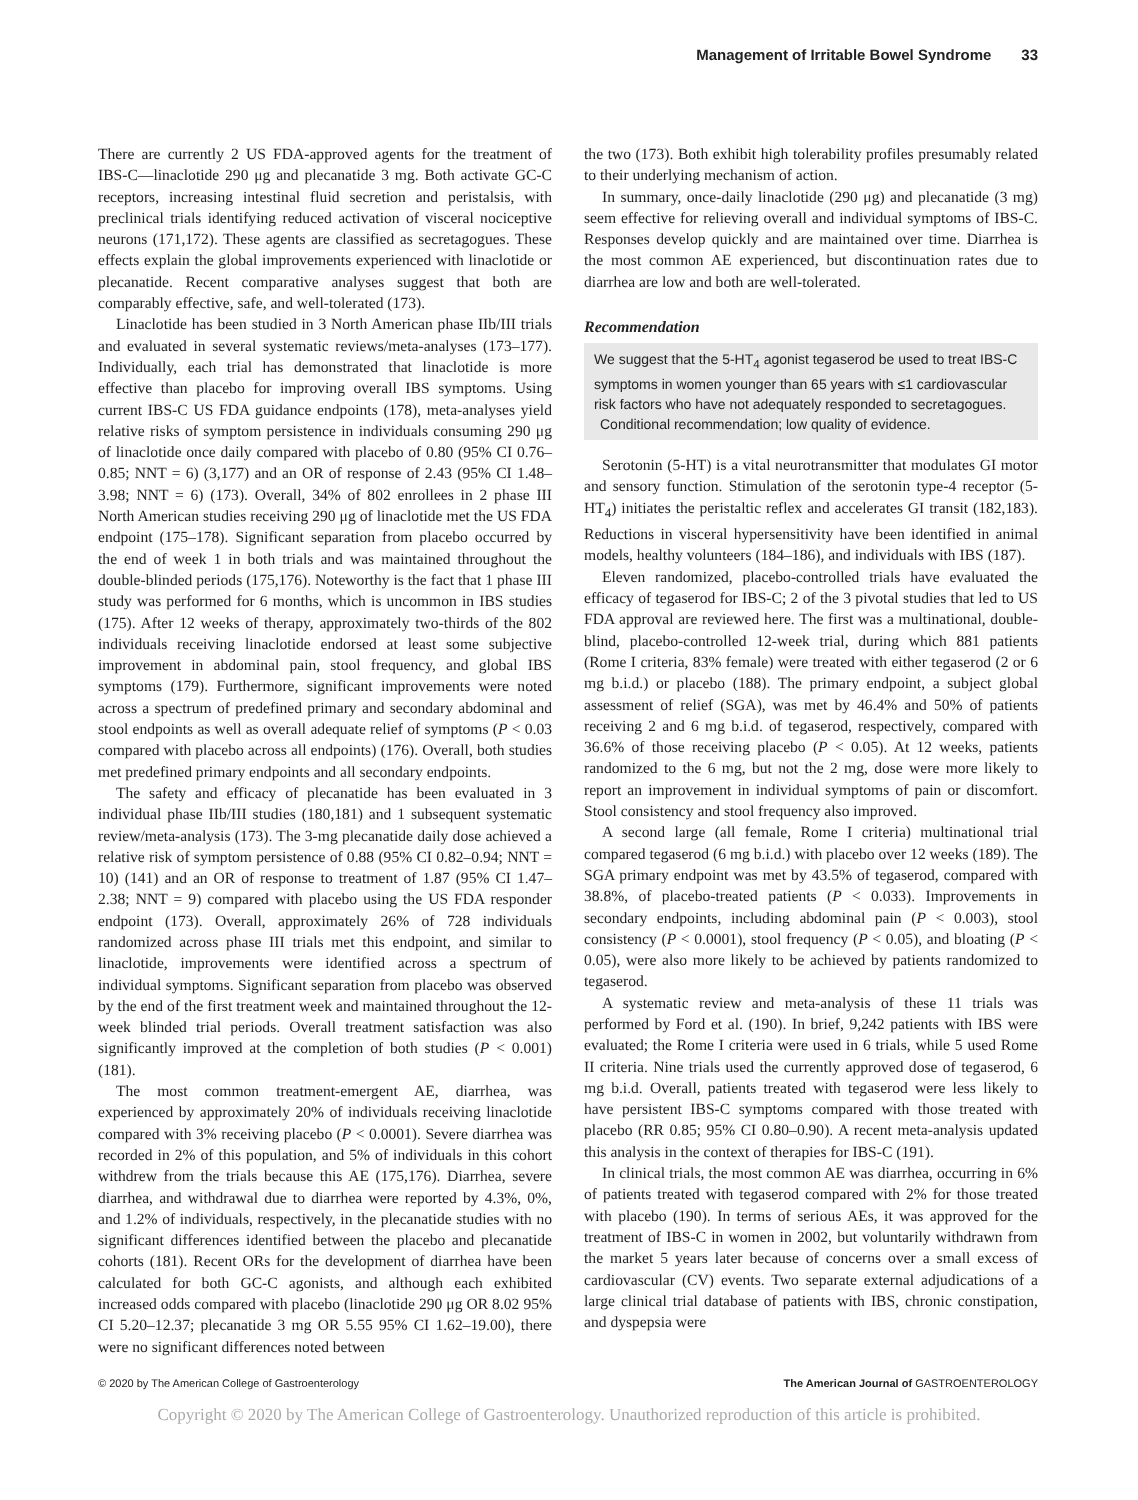Management of Irritable Bowel Syndrome 33
There are currently 2 US FDA-approved agents for the treatment of IBS-C—linaclotide 290 μg and plecanatide 3 mg. Both activate GC-C receptors, increasing intestinal fluid secretion and peristalsis, with preclinical trials identifying reduced activation of visceral nociceptive neurons (171,172). These agents are classified as secretagogues. These effects explain the global improvements experienced with linaclotide or plecanatide. Recent comparative analyses suggest that both are comparably effective, safe, and well-tolerated (173).
Linaclotide has been studied in 3 North American phase IIb/III trials and evaluated in several systematic reviews/meta-analyses (173–177). Individually, each trial has demonstrated that linaclotide is more effective than placebo for improving overall IBS symptoms. Using current IBS-C US FDA guidance endpoints (178), meta-analyses yield relative risks of symptom persistence in individuals consuming 290 μg of linaclotide once daily compared with placebo of 0.80 (95% CI 0.76–0.85; NNT = 6) (3,177) and an OR of response of 2.43 (95% CI 1.48–3.98; NNT = 6) (173). Overall, 34% of 802 enrollees in 2 phase III North American studies receiving 290 μg of linaclotide met the US FDA endpoint (175–178). Significant separation from placebo occurred by the end of week 1 in both trials and was maintained throughout the double-blinded periods (175,176). Noteworthy is the fact that 1 phase III study was performed for 6 months, which is uncommon in IBS studies (175). After 12 weeks of therapy, approximately two-thirds of the 802 individuals receiving linaclotide endorsed at least some subjective improvement in abdominal pain, stool frequency, and global IBS symptoms (179). Furthermore, significant improvements were noted across a spectrum of predefined primary and secondary abdominal and stool endpoints as well as overall adequate relief of symptoms (P < 0.03 compared with placebo across all endpoints) (176). Overall, both studies met predefined primary endpoints and all secondary endpoints.
The safety and efficacy of plecanatide has been evaluated in 3 individual phase IIb/III studies (180,181) and 1 subsequent systematic review/meta-analysis (173). The 3-mg plecanatide daily dose achieved a relative risk of symptom persistence of 0.88 (95% CI 0.82–0.94; NNT = 10) (141) and an OR of response to treatment of 1.87 (95% CI 1.47–2.38; NNT = 9) compared with placebo using the US FDA responder endpoint (173). Overall, approximately 26% of 728 individuals randomized across phase III trials met this endpoint, and similar to linaclotide, improvements were identified across a spectrum of individual symptoms. Significant separation from placebo was observed by the end of the first treatment week and maintained throughout the 12-week blinded trial periods. Overall treatment satisfaction was also significantly improved at the completion of both studies (P < 0.001) (181).
The most common treatment-emergent AE, diarrhea, was experienced by approximately 20% of individuals receiving linaclotide compared with 3% receiving placebo (P < 0.0001). Severe diarrhea was recorded in 2% of this population, and 5% of individuals in this cohort withdrew from the trials because this AE (175,176). Diarrhea, severe diarrhea, and withdrawal due to diarrhea were reported by 4.3%, 0%, and 1.2% of individuals, respectively, in the plecanatide studies with no significant differences identified between the placebo and plecanatide cohorts (181). Recent ORs for the development of diarrhea have been calculated for both GC-C agonists, and although each exhibited increased odds compared with placebo (linaclotide 290 μg OR 8.02 95% CI 5.20–12.37; plecanatide 3 mg OR 5.55 95% CI 1.62–19.00), there were no significant differences noted between
the two (173). Both exhibit high tolerability profiles presumably related to their underlying mechanism of action.
In summary, once-daily linaclotide (290 μg) and plecanatide (3 mg) seem effective for relieving overall and individual symptoms of IBS-C. Responses develop quickly and are maintained over time. Diarrhea is the most common AE experienced, but discontinuation rates due to diarrhea are low and both are well-tolerated.
Recommendation
We suggest that the 5-HT<sub>4</sub> agonist tegaserod be used to treat IBS-C symptoms in women younger than 65 years with ≤1 cardiovascular risk factors who have not adequately responded to secretagogues.
Conditional recommendation; low quality of evidence.
Serotonin (5-HT) is a vital neurotransmitter that modulates GI motor and sensory function. Stimulation of the serotonin type-4 receptor (5-HT<sub>4</sub>) initiates the peristaltic reflex and accelerates GI transit (182,183). Reductions in visceral hypersensitivity have been identified in animal models, healthy volunteers (184–186), and individuals with IBS (187).
Eleven randomized, placebo-controlled trials have evaluated the efficacy of tegaserod for IBS-C; 2 of the 3 pivotal studies that led to US FDA approval are reviewed here. The first was a multinational, double-blind, placebo-controlled 12-week trial, during which 881 patients (Rome I criteria, 83% female) were treated with either tegaserod (2 or 6 mg b.i.d.) or placebo (188). The primary endpoint, a subject global assessment of relief (SGA), was met by 46.4% and 50% of patients receiving 2 and 6 mg b.i.d. of tegaserod, respectively, compared with 36.6% of those receiving placebo (P < 0.05). At 12 weeks, patients randomized to the 6 mg, but not the 2 mg, dose were more likely to report an improvement in individual symptoms of pain or discomfort. Stool consistency and stool frequency also improved.
A second large (all female, Rome I criteria) multinational trial compared tegaserod (6 mg b.i.d.) with placebo over 12 weeks (189). The SGA primary endpoint was met by 43.5% of tegaserod, compared with 38.8%, of placebo-treated patients (P < 0.033). Improvements in secondary endpoints, including abdominal pain (P < 0.003), stool consistency (P < 0.0001), stool frequency (P < 0.05), and bloating (P < 0.05), were also more likely to be achieved by patients randomized to tegaserod.
A systematic review and meta-analysis of these 11 trials was performed by Ford et al. (190). In brief, 9,242 patients with IBS were evaluated; the Rome I criteria were used in 6 trials, while 5 used Rome II criteria. Nine trials used the currently approved dose of tegaserod, 6 mg b.i.d. Overall, patients treated with tegaserod were less likely to have persistent IBS-C symptoms compared with those treated with placebo (RR 0.85; 95% CI 0.80–0.90). A recent meta-analysis updated this analysis in the context of therapies for IBS-C (191).
In clinical trials, the most common AE was diarrhea, occurring in 6% of patients treated with tegaserod compared with 2% for those treated with placebo (190). In terms of serious AEs, it was approved for the treatment of IBS-C in women in 2002, but voluntarily withdrawn from the market 5 years later because of concerns over a small excess of cardiovascular (CV) events. Two separate external adjudications of a large clinical trial database of patients with IBS, chronic constipation, and dyspepsia were
© 2020 by The American College of Gastroenterology The American Journal of GASTROENTEROLOGY
Copyright © 2020 by The American College of Gastroenterology. Unauthorized reproduction of this article is prohibited.